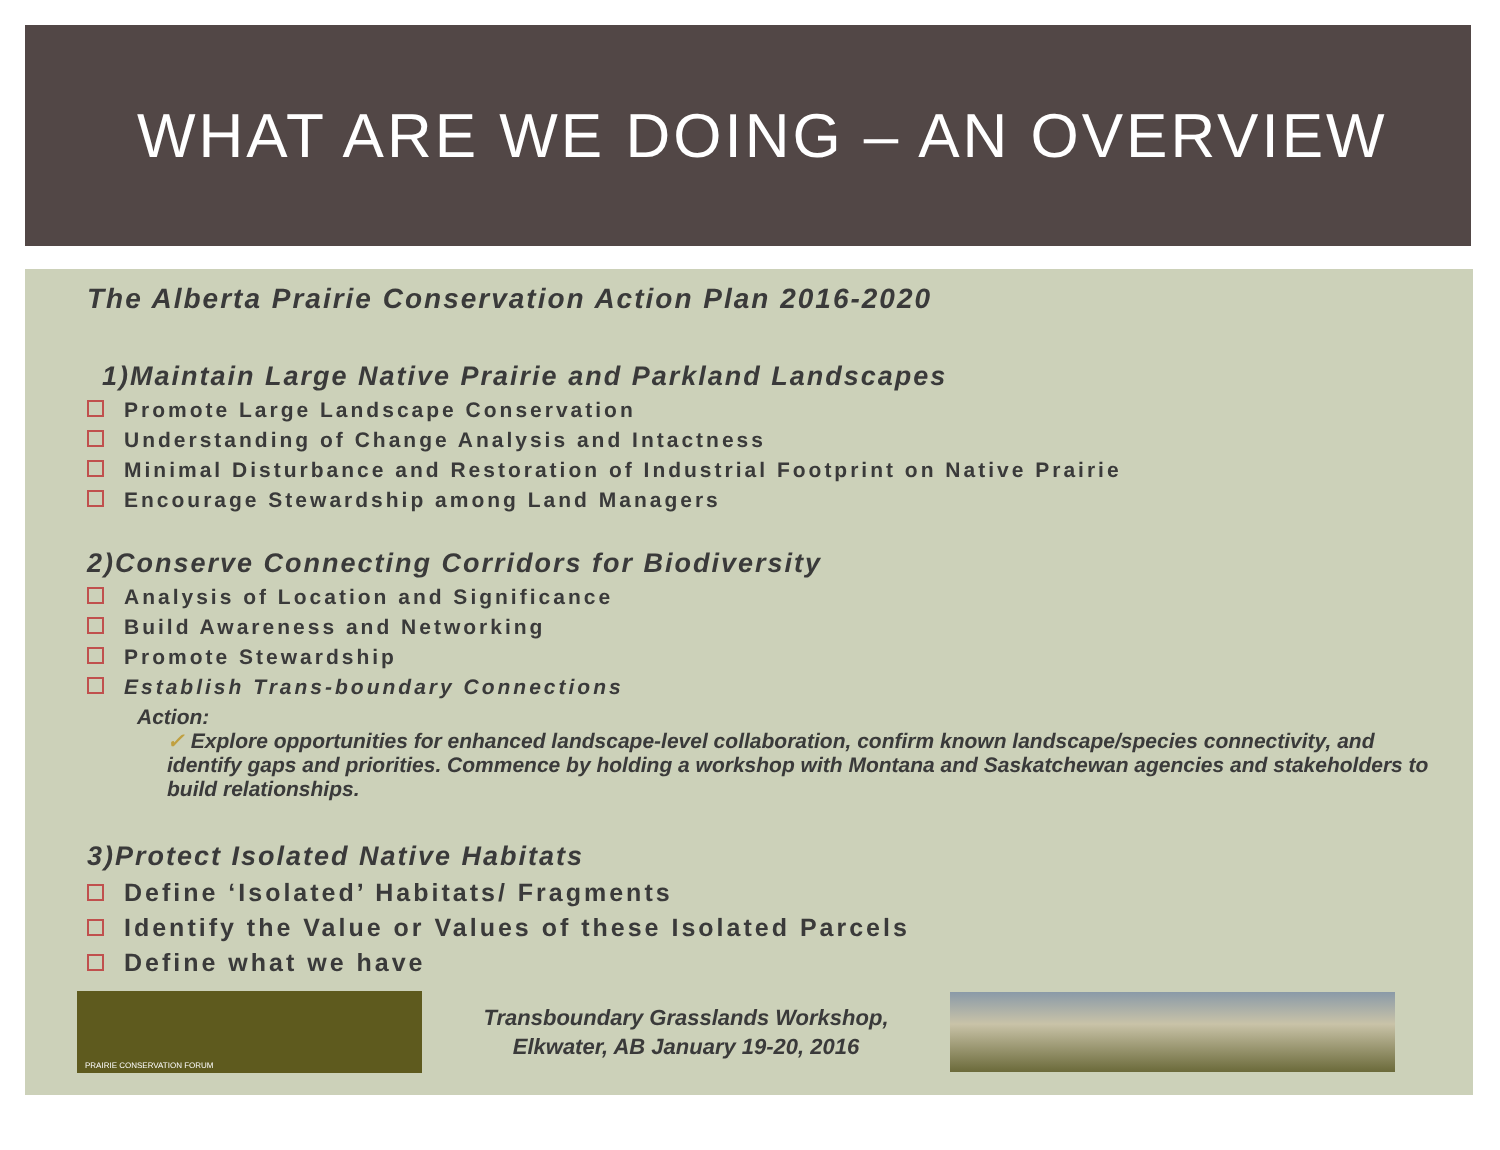WHAT ARE WE DOING – AN OVERVIEW
The Alberta Prairie Conservation Action Plan 2016-2020
1)Maintain Large Native Prairie and Parkland Landscapes
Promote Large Landscape Conservation
Understanding of Change Analysis and Intactness
Minimal Disturbance and Restoration of Industrial Footprint on Native Prairie
Encourage Stewardship among Land Managers
2)Conserve Connecting Corridors for Biodiversity
Analysis of Location and Significance
Build Awareness and Networking
Promote Stewardship
Establish Trans-boundary Connections
Action:
✓ Explore opportunities for enhanced landscape-level collaboration, confirm known landscape/species connectivity, and identify gaps and priorities. Commence by holding a workshop with Montana and Saskatchewan agencies and stakeholders to build relationships.
3)Protect Isolated Native Habitats
Define ‘Isolated’ Habitats/ Fragments
Identify the Value or Values of these Isolated Parcels
Define what we have
PRAIRIE CONSERVATION FORUM
Transboundary Grasslands Workshop,
Elkwater, AB January 19-20, 2016